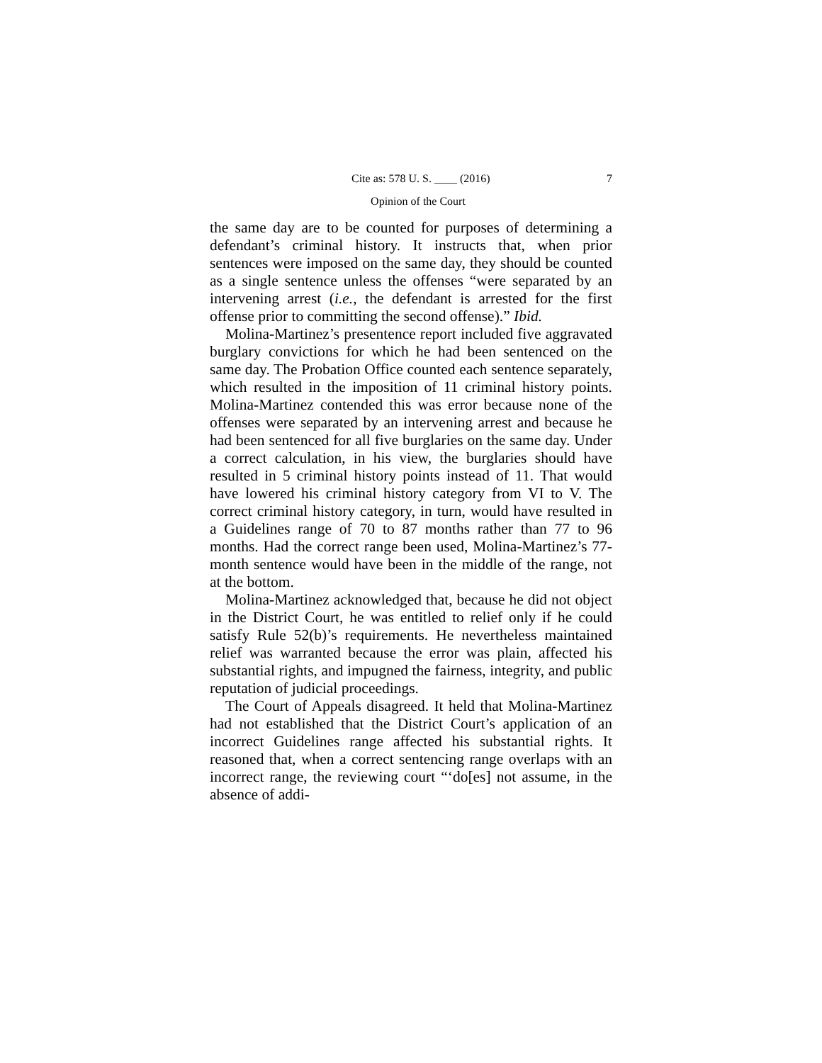Cite as: 578 U. S. ____ (2016) 7
Opinion of the Court
the same day are to be counted for purposes of determining a defendant’s criminal history. It instructs that, when prior sentences were imposed on the same day, they should be counted as a single sentence unless the offenses “were separated by an intervening arrest (i.e., the defendant is arrested for the first offense prior to committing the second offense).” Ibid.
Molina-Martinez’s presentence report included five aggravated burglary convictions for which he had been sentenced on the same day. The Probation Office counted each sentence separately, which resulted in the imposition of 11 criminal history points. Molina-Martinez contended this was error because none of the offenses were separated by an intervening arrest and because he had been sentenced for all five burglaries on the same day. Under a correct calculation, in his view, the burglaries should have resulted in 5 criminal history points instead of 11. That would have lowered his criminal history category from VI to V. The correct criminal history category, in turn, would have resulted in a Guidelines range of 70 to 87 months rather than 77 to 96 months. Had the correct range been used, Molina-Martinez’s 77-month sentence would have been in the middle of the range, not at the bottom.
Molina-Martinez acknowledged that, because he did not object in the District Court, he was entitled to relief only if he could satisfy Rule 52(b)’s requirements. He nevertheless maintained relief was warranted because the error was plain, affected his substantial rights, and impugned the fairness, integrity, and public reputation of judicial proceedings.
The Court of Appeals disagreed. It held that Molina-Martinez had not established that the District Court’s application of an incorrect Guidelines range affected his substantial rights. It reasoned that, when a correct sentencing range overlaps with an incorrect range, the reviewing court “‘do[es] not assume, in the absence of addi-